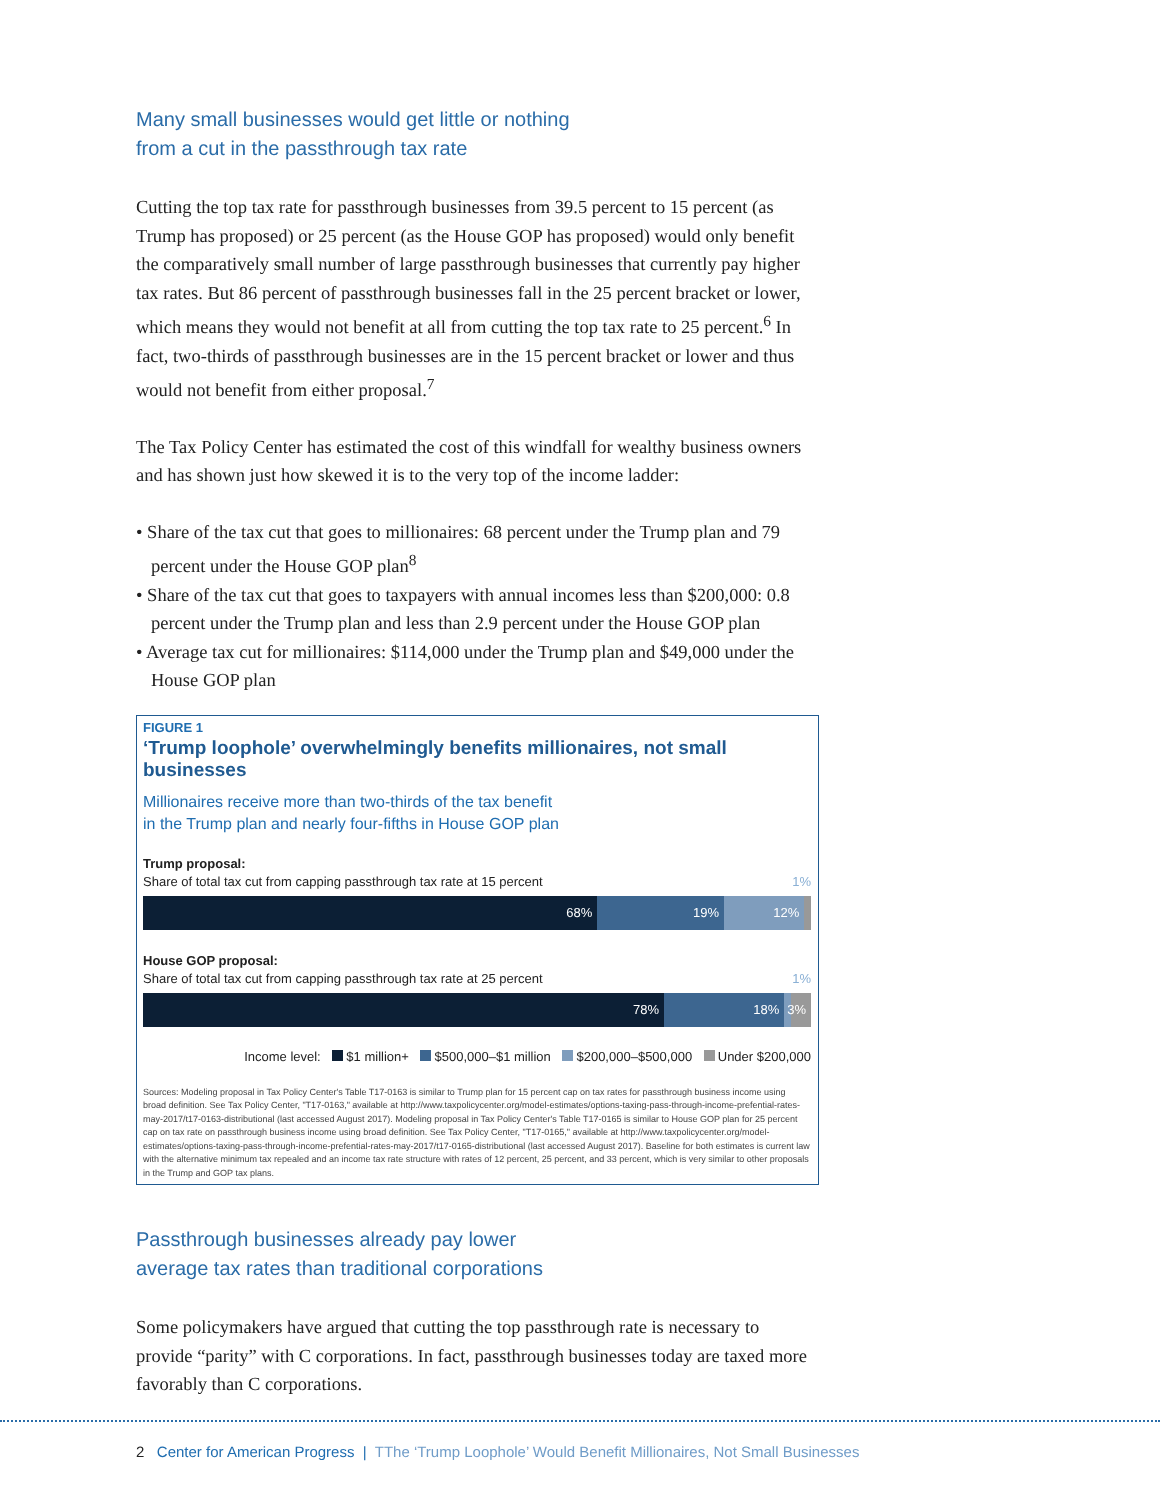Many small businesses would get little or nothing
from a cut in the passthrough tax rate
Cutting the top tax rate for passthrough businesses from 39.5 percent to 15 percent (as Trump has proposed) or 25 percent (as the House GOP has proposed) would only benefit the comparatively small number of large passthrough businesses that currently pay higher tax rates. But 86 percent of passthrough businesses fall in the 25 percent bracket or lower, which means they would not benefit at all from cutting the top tax rate to 25 percent.<sup>6</sup> In fact, two-thirds of passthrough businesses are in the 15 percent bracket or lower and thus would not benefit from either proposal.<sup>7</sup>
The Tax Policy Center has estimated the cost of this windfall for wealthy business owners and has shown just how skewed it is to the very top of the income ladder:
• Share of the tax cut that goes to millionaires: 68 percent under the Trump plan and 79 percent under the House GOP plan<sup>8</sup>
• Share of the tax cut that goes to taxpayers with annual incomes less than $200,000: 0.8 percent under the Trump plan and less than 2.9 percent under the House GOP plan
• Average tax cut for millionaires: $114,000 under the Trump plan and $49,000 under the House GOP plan
FIGURE 1
‘Trump loophole’ overwhelmingly benefits millionaires, not small businesses
Millionaires receive more than two-thirds of the tax benefit
in the Trump plan and nearly four-fifths in House GOP plan
Trump proposal:
Share of total tax cut from capping passthrough tax rate at 15 percent 1%
68% 19% 12%
House GOP proposal:
Share of total tax cut from capping passthrough tax rate at 25 percent 1%
78% 18% 3%
Income level: $1 million+ $500,000–$1 million $200,000–$500,000 Under $200,000
Sources: Modeling proposal in Tax Policy Center's Table T17-0163 is similar to Trump plan for 15 percent cap on tax rates for passthrough business income using broad definition. See Tax Policy Center, "T17-0163," available at http://www.taxpolicycenter.org/model-estimates/options-taxing-pass-through-income-prefential-rates-may-2017/t17-0163-distributional (last accessed August 2017). Modeling proposal in Tax Policy Center's Table T17-0165 is similar to House GOP plan for 25 percent cap on tax rate on passthrough business income using broad definition. See Tax Policy Center, "T17-0165," available at http://www.taxpolicycenter.org/model-estimates/options-taxing-pass-through-income-prefential-rates-may-2017/t17-0165-distributional (last accessed August 2017). Baseline for both estimates is current law with the alternative minimum tax repealed and an income tax rate structure with rates of 12 percent, 25 percent, and 33 percent, which is very similar to other proposals in the Trump and GOP tax plans.
Passthrough businesses already pay lower
average tax rates than traditional corporations
Some policymakers have argued that cutting the top passthrough rate is necessary to provide “parity” with C corporations. In fact, passthrough businesses today are taxed more favorably than C corporations.
2 Center for American Progress | TThe ‘Trump Loophole’ Would Benefit Millionaires, Not Small Businesses